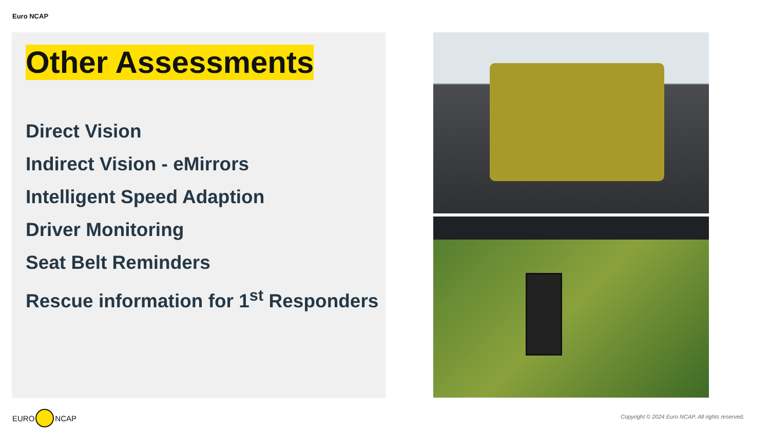Euro NCAP
Other Assessments
Direct Vision
Indirect Vision - eMirrors
Intelligent Speed Adaption
Driver Monitoring
Seat Belt Reminders
Rescue information for 1<sup>st</sup> Responders
EURO NCAP
Copyright © 2024 Euro NCAP. All rights reserved.